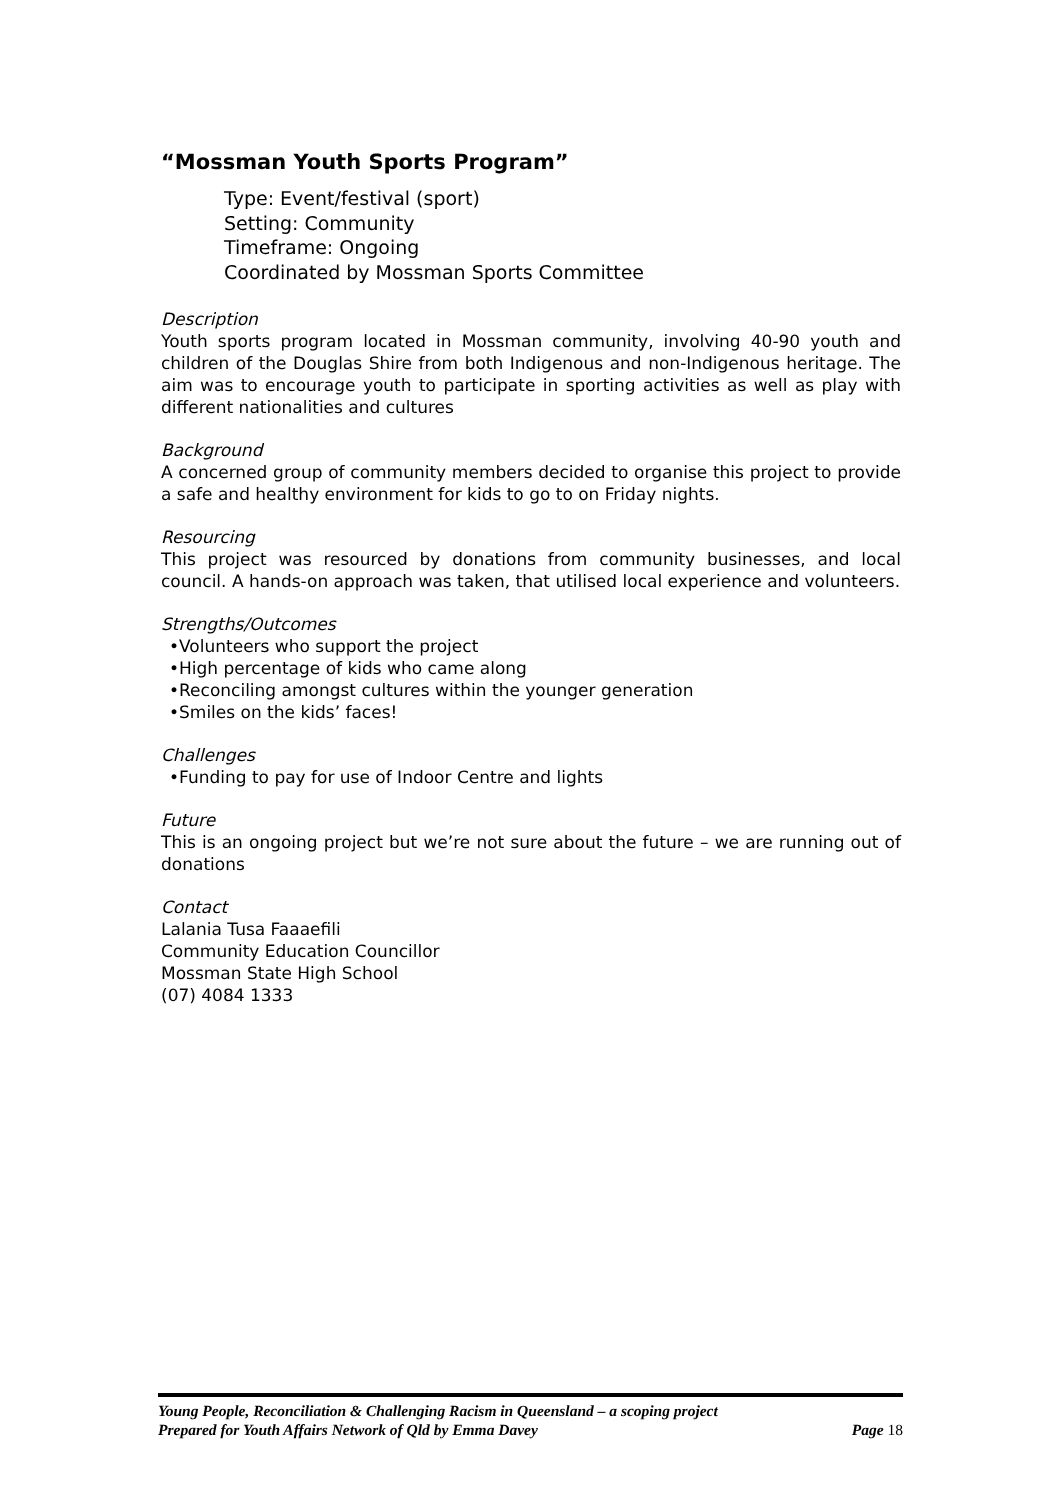“Mossman Youth Sports Program”
Type: Event/festival (sport)
Setting: Community
Timeframe: Ongoing
Coordinated by Mossman Sports Committee
Description
Youth sports program located in Mossman community, involving 40-90 youth and children of the Douglas Shire from both Indigenous and non-Indigenous heritage. The aim was to encourage youth to participate in sporting activities as well as play with different nationalities and cultures
Background
A concerned group of community members decided to organise this project to provide a safe and healthy environment for kids to go to on Friday nights.
Resourcing
This project was resourced by donations from community businesses, and local council. A hands-on approach was taken, that utilised local experience and volunteers.
Strengths/Outcomes
•Volunteers who support the project
•High percentage of kids who came along
•Reconciling amongst cultures within the younger generation
•Smiles on the kids’ faces!
Challenges
•Funding to pay for use of Indoor Centre and lights
Future
This is an ongoing project but we’re not sure about the future – we are running out of donations
Contact
Lalania Tusa Faaaefili
Community Education Councillor
Mossman State High School
(07) 4084 1333
Young People, Reconciliation & Challenging Racism in Queensland – a scoping project
Prepared for Youth Affairs Network of Qld by Emma Davey Page 18